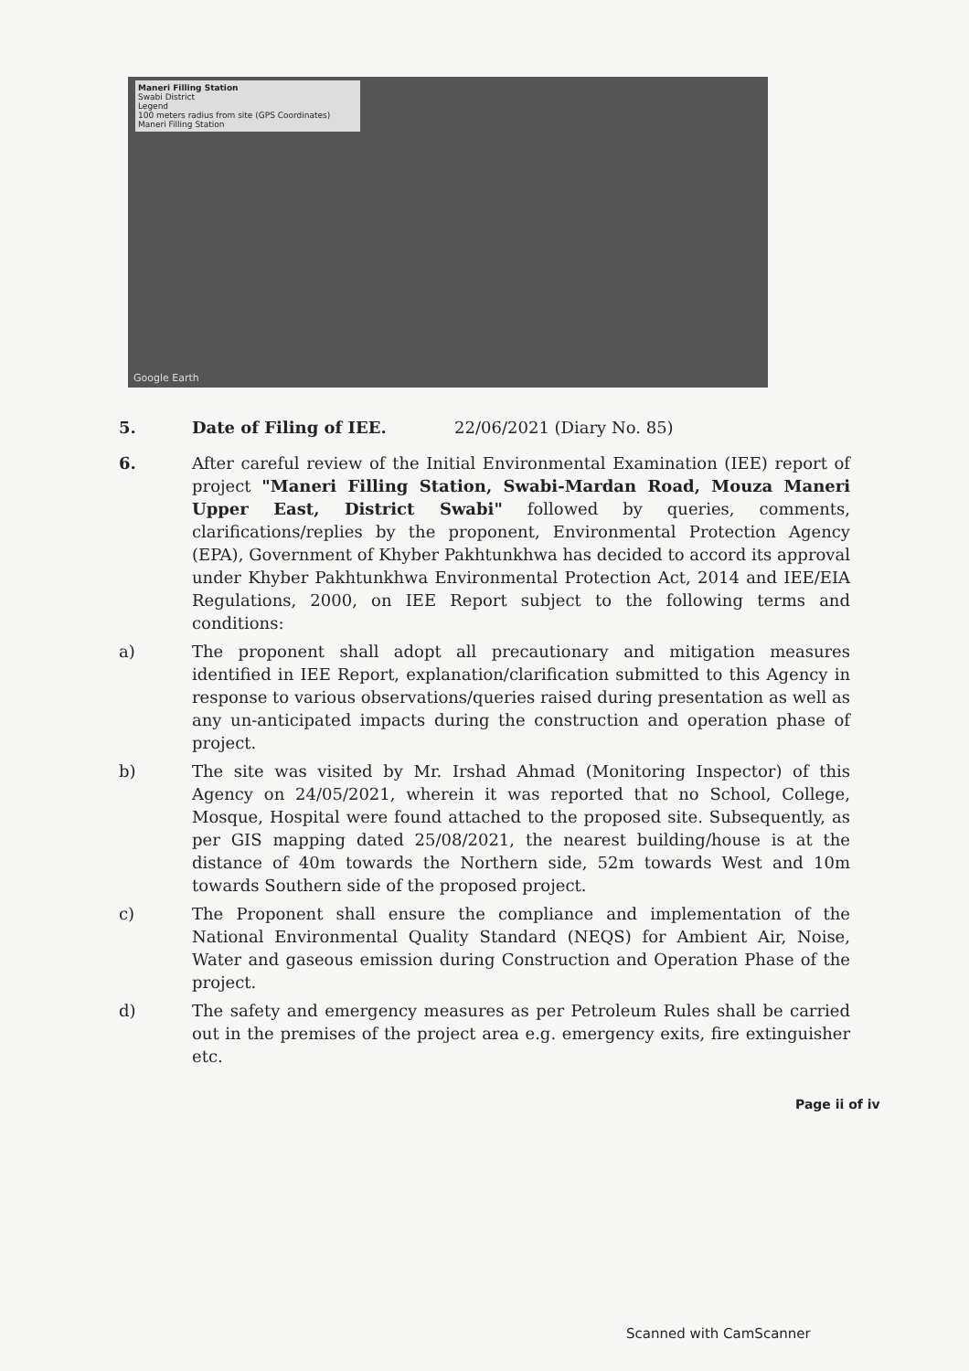Maneri Filling Station
Swabi District
Legend
100 meters radius from site (GPS Coordinates)
Maneri Filling Station
Google Earth
5. Date of Filing of IEE. 22/06/2021 (Diary No. 85)
6. After careful review of the Initial Environmental Examination (IEE) report of project "Maneri Filling Station, Swabi-Mardan Road, Mouza Maneri Upper East, District Swabi" followed by queries, comments, clarifications/replies by the proponent, Environmental Protection Agency (EPA), Government of Khyber Pakhtunkhwa has decided to accord its approval under Khyber Pakhtunkhwa Environmental Protection Act, 2014 and IEE/EIA Regulations, 2000, on IEE Report subject to the following terms and conditions:
a) The proponent shall adopt all precautionary and mitigation measures identified in IEE Report, explanation/clarification submitted to this Agency in response to various observations/queries raised during presentation as well as any un-anticipated impacts during the construction and operation phase of project.
b) The site was visited by Mr. Irshad Ahmad (Monitoring Inspector) of this Agency on 24/05/2021, wherein it was reported that no School, College, Mosque, Hospital were found attached to the proposed site. Subsequently, as per GIS mapping dated 25/08/2021, the nearest building/house is at the distance of 40m towards the Northern side, 52m towards West and 10m towards Southern side of the proposed project.
c) The Proponent shall ensure the compliance and implementation of the National Environmental Quality Standard (NEQS) for Ambient Air, Noise, Water and gaseous emission during Construction and Operation Phase of the project.
d) The safety and emergency measures as per Petroleum Rules shall be carried out in the premises of the project area e.g. emergency exits, fire extinguisher etc.
Page ii of iv
Scanned with CamScanner